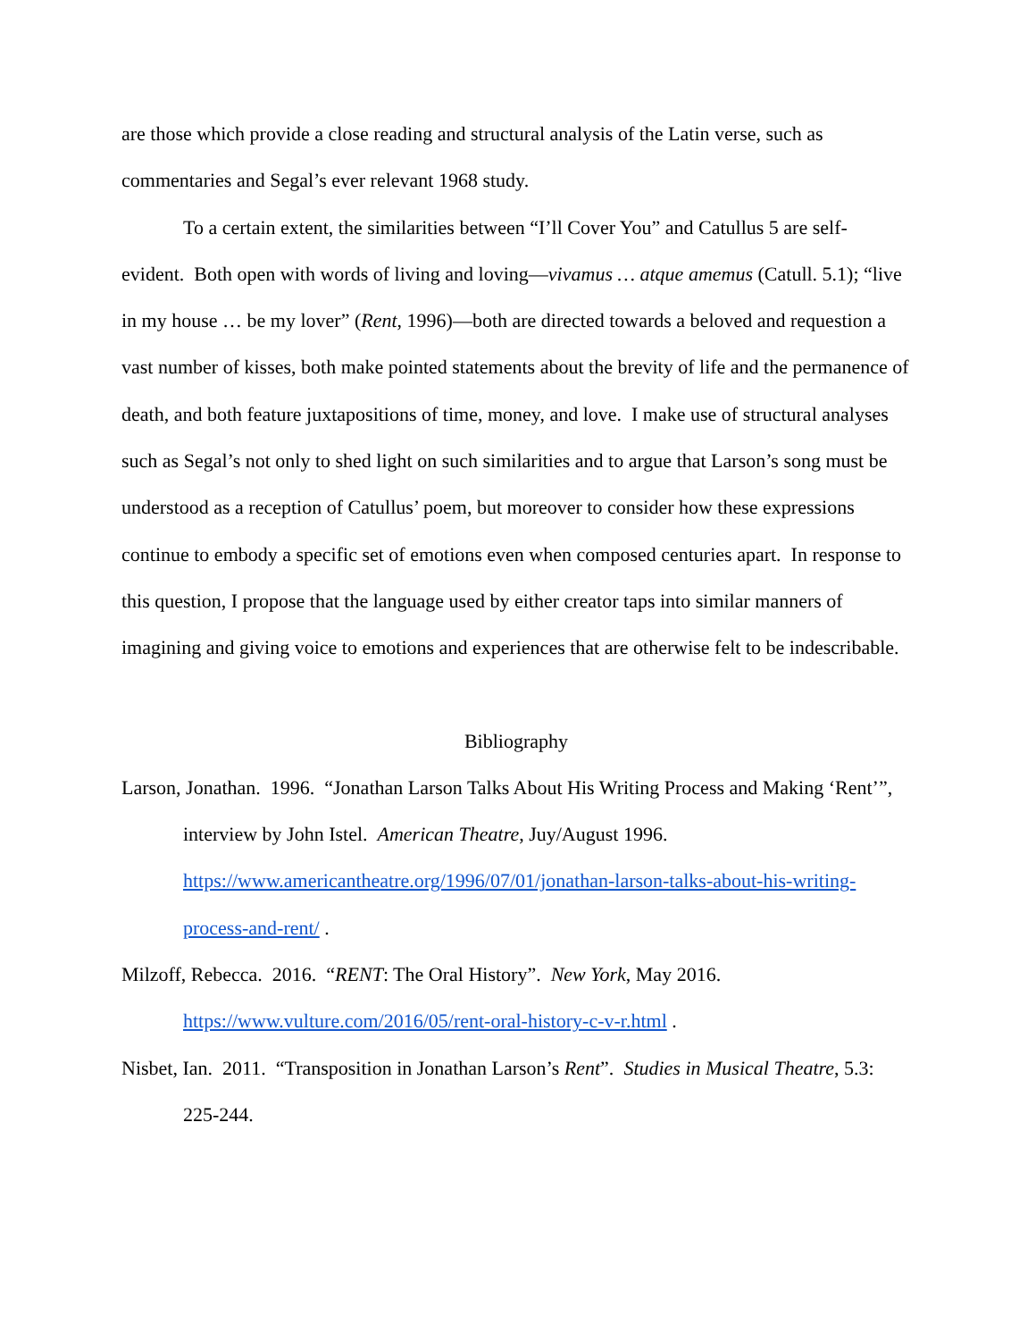are those which provide a close reading and structural analysis of the Latin verse, such as commentaries and Segal’s ever relevant 1968 study.
To a certain extent, the similarities between “I’ll Cover You” and Catullus 5 are self-evident. Both open with words of living and loving—vivamus … atque amemus (Catull. 5.1); “live in my house … be my lover” (Rent, 1996)—both are directed towards a beloved and requestion a vast number of kisses, both make pointed statements about the brevity of life and the permanence of death, and both feature juxtapositions of time, money, and love. I make use of structural analyses such as Segal’s not only to shed light on such similarities and to argue that Larson’s song must be understood as a reception of Catullus’ poem, but moreover to consider how these expressions continue to embody a specific set of emotions even when composed centuries apart. In response to this question, I propose that the language used by either creator taps into similar manners of imagining and giving voice to emotions and experiences that are otherwise felt to be indescribable.
Bibliography
Larson, Jonathan. 1996. “Jonathan Larson Talks About His Writing Process and Making ‘Rent’”, interview by John Istel. American Theatre, Juy/August 1996. https://www.americantheatre.org/1996/07/01/jonathan-larson-talks-about-his-writing-process-and-rent/ .
Milzoff, Rebecca. 2016. “RENT: The Oral History”. New York, May 2016. https://www.vulture.com/2016/05/rent-oral-history-c-v-r.html .
Nisbet, Ian. 2011. “Transposition in Jonathan Larson’s Rent”. Studies in Musical Theatre, 5.3: 225-244.